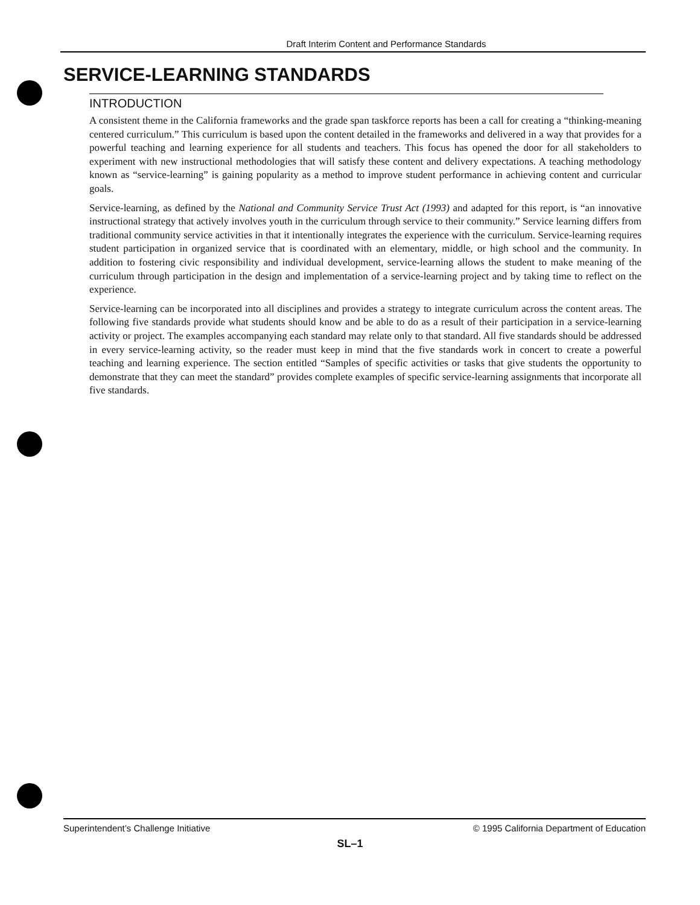Draft Interim Content and Performance Standards
SERVICE-LEARNING STANDARDS
INTRODUCTION
A consistent theme in the California frameworks and the grade span taskforce reports has been a call for creating a “thinking-meaning centered curriculum.” This curriculum is based upon the content detailed in the frameworks and delivered in a way that provides for a powerful teaching and learning experience for all students and teachers. This focus has opened the door for all stakeholders to experiment with new instructional methodologies that will satisfy these content and delivery expectations. A teaching methodology known as “service-learning” is gaining popularity as a method to improve student performance in achieving content and curricular goals.
Service-learning, as defined by the National and Community Service Trust Act (1993) and adapted for this report, is “an innovative instructional strategy that actively involves youth in the curriculum through service to their community.” Service learning differs from traditional community service activities in that it intentionally integrates the experience with the curriculum. Service-learning requires student participation in organized service that is coordinated with an elementary, middle, or high school and the community. In addition to fostering civic responsibility and individual development, service-learning allows the student to make meaning of the curriculum through participation in the design and implementation of a service-learning project and by taking time to reflect on the experience.
Service-learning can be incorporated into all disciplines and provides a strategy to integrate curriculum across the content areas. The following five standards provide what students should know and be able to do as a result of their participation in a service-learning activity or project. The examples accompanying each standard may relate only to that standard. All five standards should be addressed in every service-learning activity, so the reader must keep in mind that the five standards work in concert to create a powerful teaching and learning experience. The section entitled “Samples of specific activities or tasks that give students the opportunity to demonstrate that they can meet the standard” provides complete examples of specific service-learning assignments that incorporate all five standards.
Superintendent’s Challenge Initiative © 1995 California Department of Education
SL–1